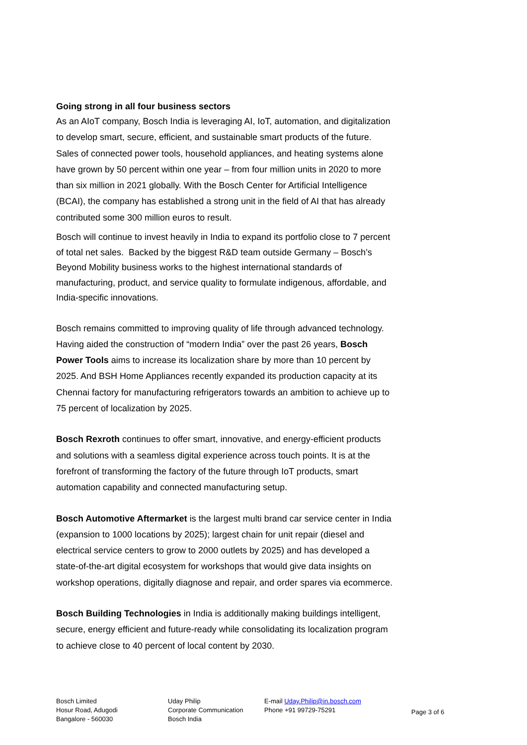Going strong in all four business sectors
As an AIoT company, Bosch India is leveraging AI, IoT, automation, and digitalization to develop smart, secure, efficient, and sustainable smart products of the future. Sales of connected power tools, household appliances, and heating systems alone have grown by 50 percent within one year – from four million units in 2020 to more than six million in 2021 globally. With the Bosch Center for Artificial Intelligence (BCAI), the company has established a strong unit in the field of AI that has already contributed some 300 million euros to result.
Bosch will continue to invest heavily in India to expand its portfolio close to 7 percent of total net sales. Backed by the biggest R&D team outside Germany – Bosch’s Beyond Mobility business works to the highest international standards of manufacturing, product, and service quality to formulate indigenous, affordable, and India-specific innovations.
Bosch remains committed to improving quality of life through advanced technology. Having aided the construction of “modern India” over the past 26 years, Bosch Power Tools aims to increase its localization share by more than 10 percent by 2025. And BSH Home Appliances recently expanded its production capacity at its Chennai factory for manufacturing refrigerators towards an ambition to achieve up to 75 percent of localization by 2025.
Bosch Rexroth continues to offer smart, innovative, and energy-efficient products and solutions with a seamless digital experience across touch points. It is at the forefront of transforming the factory of the future through IoT products, smart automation capability and connected manufacturing setup.
Bosch Automotive Aftermarket is the largest multi brand car service center in India (expansion to 1000 locations by 2025); largest chain for unit repair (diesel and electrical service centers to grow to 2000 outlets by 2025) and has developed a state-of-the-art digital ecosystem for workshops that would give data insights on workshop operations, digitally diagnose and repair, and order spares via ecommerce.
Bosch Building Technologies in India is additionally making buildings intelligent, secure, energy efficient and future-ready while consolidating its localization program to achieve close to 40 percent of local content by 2030.
Bosch Limited
Hosur Road, Adugodi
Bangalore - 560030
Uday Philip
Corporate Communication
Bosch India
E-mail Uday.Philip@in.bosch.com
Phone +91 99729-75291
Page 3 of 6